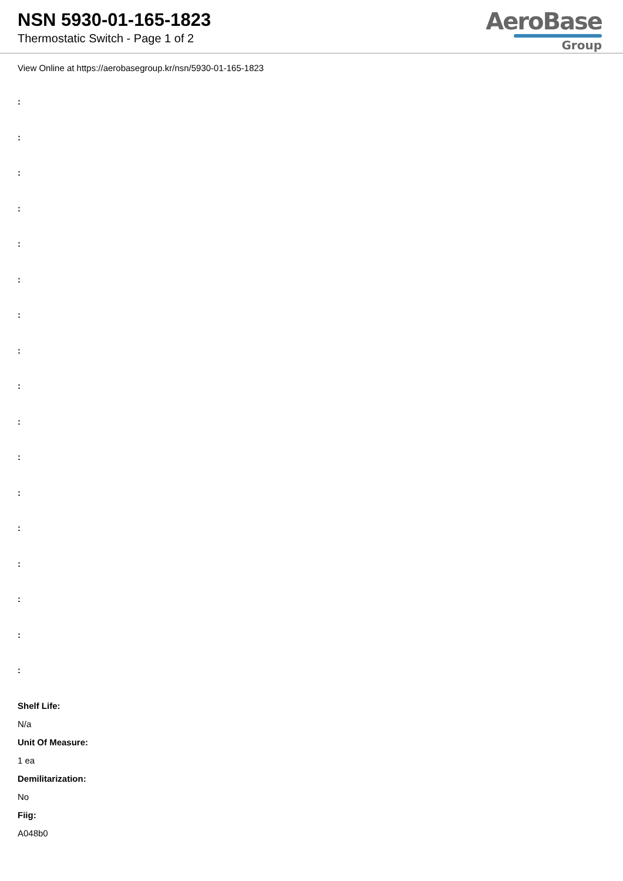NSN 5930-01-165-1823
Thermostatic Switch - Page 1 of 2
AeroBase
Group
View Online at https://aerobasegroup.kr/nsn/5930-01-165-1823
:
:
:
:
:
:
:
:
:
:
:
:
:
:
:
:
:
Shelf Life:
N/a
Unit Of Measure:
1 ea
Demilitarization:
No
Fiig:
A048b0